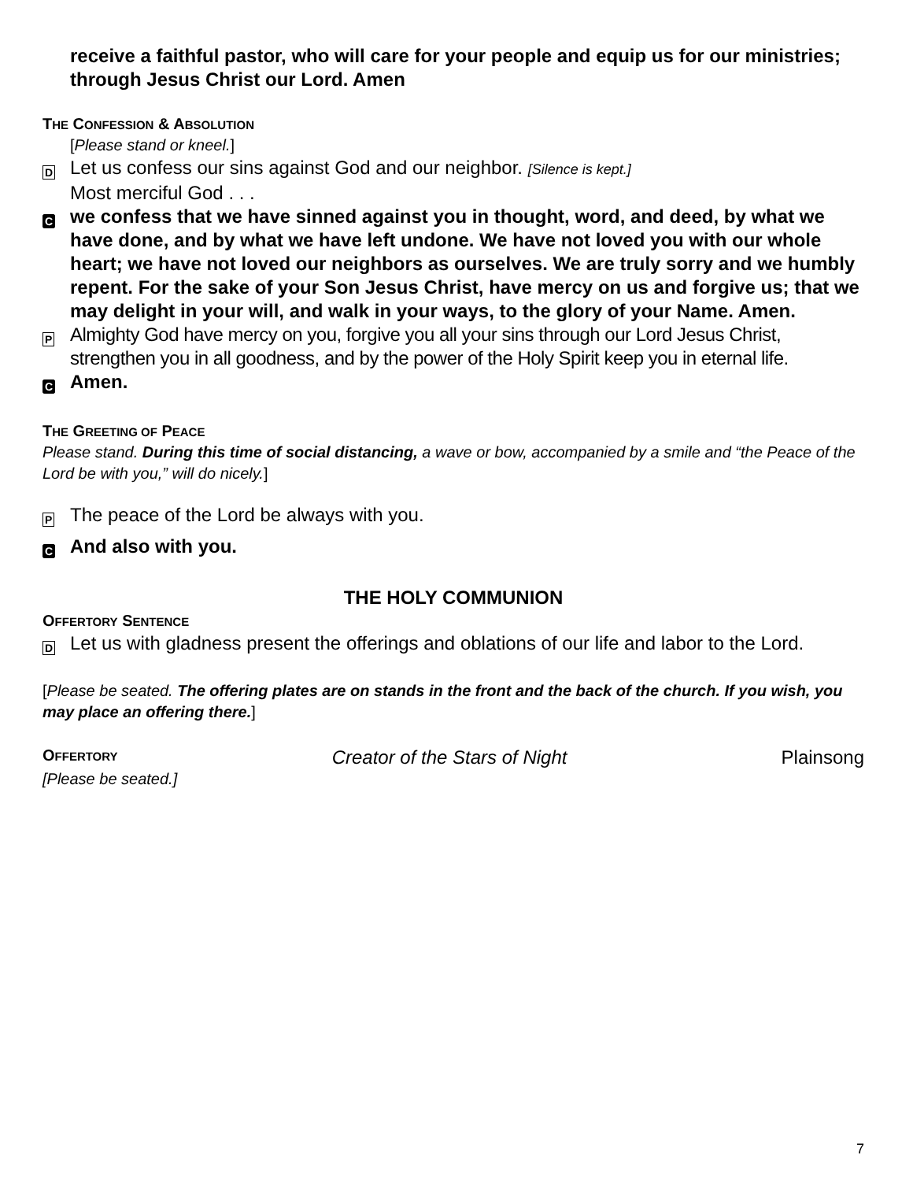receive a faithful pastor, who will care for your people and equip us for our ministries; through Jesus Christ our Lord. Amen
THE CONFESSION & ABSOLUTION
[Please stand or kneel.]
D
Let us confess our sins against God and our neighbor. [Silence is kept.]
Most merciful God . . .
C
we confess that we have sinned against you in thought, word, and deed, by what we have done, and by what we have left undone. We have not loved you with our whole heart; we have not loved our neighbors as ourselves. We are truly sorry and we humbly repent. For the sake of your Son Jesus Christ, have mercy on us and forgive us; that we may delight in your will, and walk in your ways, to the glory of your Name. Amen.
P
Almighty God have mercy on you, forgive you all your sins through our Lord Jesus Christ, strengthen you in all goodness, and by the power of the Holy Spirit keep you in eternal life.
C
Amen.
THE GREETING OF PEACE
Please stand. During this time of social distancing, a wave or bow, accompanied by a smile and “the Peace of the Lord be with you,” will do nicely.]
P
The peace of the Lord be always with you.
C
And also with you.
THE HOLY COMMUNION
OFFERTORY SENTENCE
D
Let us with gladness present the offerings and oblations of our life and labor to the Lord.
[Please be seated. The offering plates are on stands in the front and the back of the church. If you wish, you may place an offering there.]
OFFERTORY Creator of the Stars of Night Plainsong
[Please be seated.]
7